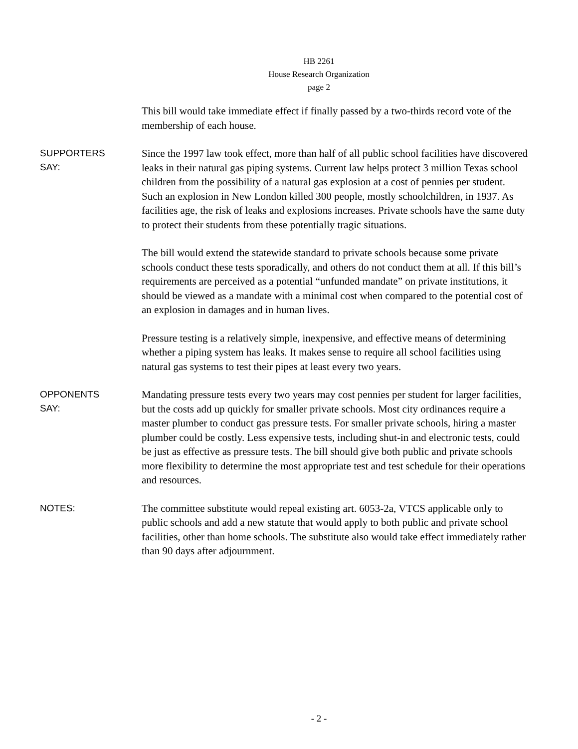HB 2261
House Research Organization
page 2
This bill would take immediate effect if finally passed by a two-thirds record vote of the membership of each house.
SUPPORTERS
SAY:
Since the 1997 law took effect, more than half of all public school facilities have discovered leaks in their natural gas piping systems. Current law helps protect 3 million Texas school children from the possibility of a natural gas explosion at a cost of pennies per student. Such an explosion in New London killed 300 people, mostly schoolchildren, in 1937. As facilities age, the risk of leaks and explosions increases. Private schools have the same duty to protect their students from these potentially tragic situations.
The bill would extend the statewide standard to private schools because some private schools conduct these tests sporadically, and others do not conduct them at all. If this bill’s requirements are perceived as a potential “unfunded mandate” on private institutions, it should be viewed as a mandate with a minimal cost when compared to the potential cost of an explosion in damages and in human lives.
Pressure testing is a relatively simple, inexpensive, and effective means of determining whether a piping system has leaks. It makes sense to require all school facilities using natural gas systems to test their pipes at least every two years.
OPPONENTS
SAY:
Mandating pressure tests every two years may cost pennies per student for larger facilities, but the costs add up quickly for smaller private schools. Most city ordinances require a master plumber to conduct gas pressure tests. For smaller private schools, hiring a master plumber could be costly. Less expensive tests, including shut-in and electronic tests, could be just as effective as pressure tests. The bill should give both public and private schools more flexibility to determine the most appropriate test and test schedule for their operations and resources.
NOTES:
The committee substitute would repeal existing art. 6053-2a, VTCS applicable only to public schools and add a new statute that would apply to both public and private school facilities, other than home schools. The substitute also would take effect immediately rather than 90 days after adjournment.
- 2 -